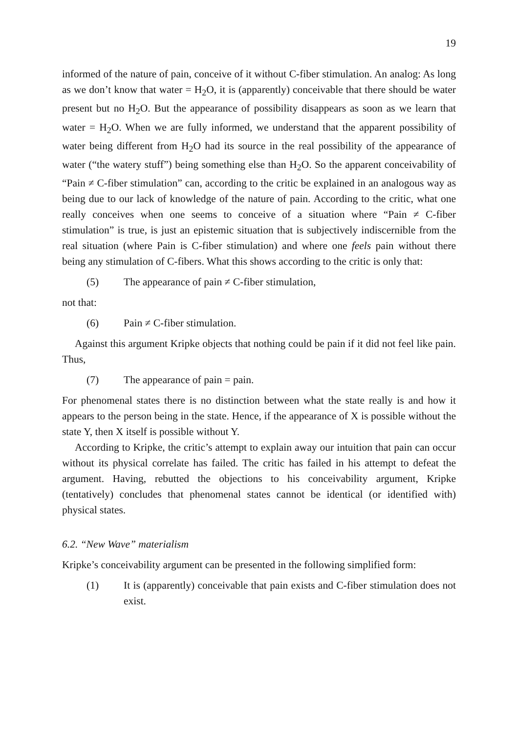19
informed of the nature of pain, conceive of it without C-fiber stimulation. An analog: As long as we don’t know that water = H<sub>2</sub>O, it is (apparently) conceivable that there should be water present but no H<sub>2</sub>O. But the appearance of possibility disappears as soon as we learn that water = H<sub>2</sub>O. When we are fully informed, we understand that the apparent possibility of water being different from H<sub>2</sub>O had its source in the real possibility of the appearance of water (“the watery stuff”) being something else than H<sub>2</sub>O. So the apparent conceivability of “Pain ≠ C-fiber stimulation” can, according to the critic be explained in an analogous way as being due to our lack of knowledge of the nature of pain. According to the critic, what one really conceives when one seems to conceive of a situation where “Pain ≠ C-fiber stimulation” is true, is just an epistemic situation that is subjectively indiscernible from the real situation (where Pain is C-fiber stimulation) and where one feels pain without there being any stimulation of C-fibers. What this shows according to the critic is only that:
(5) The appearance of pain ≠ C-fiber stimulation,
not that:
(6) Pain ≠ C-fiber stimulation.
Against this argument Kripke objects that nothing could be pain if it did not feel like pain. Thus,
(7) The appearance of pain = pain.
For phenomenal states there is no distinction between what the state really is and how it appears to the person being in the state. Hence, if the appearance of X is possible without the state Y, then X itself is possible without Y.
According to Kripke, the critic’s attempt to explain away our intuition that pain can occur without its physical correlate has failed. The critic has failed in his attempt to defeat the argument. Having, rebutted the objections to his conceivability argument, Kripke (tentatively) concludes that phenomenal states cannot be identical (or identified with) physical states.
6.2. “New Wave” materialism
Kripke’s conceivability argument can be presented in the following simplified form:
(1) It is (apparently) conceivable that pain exists and C-fiber stimulation does not exist.